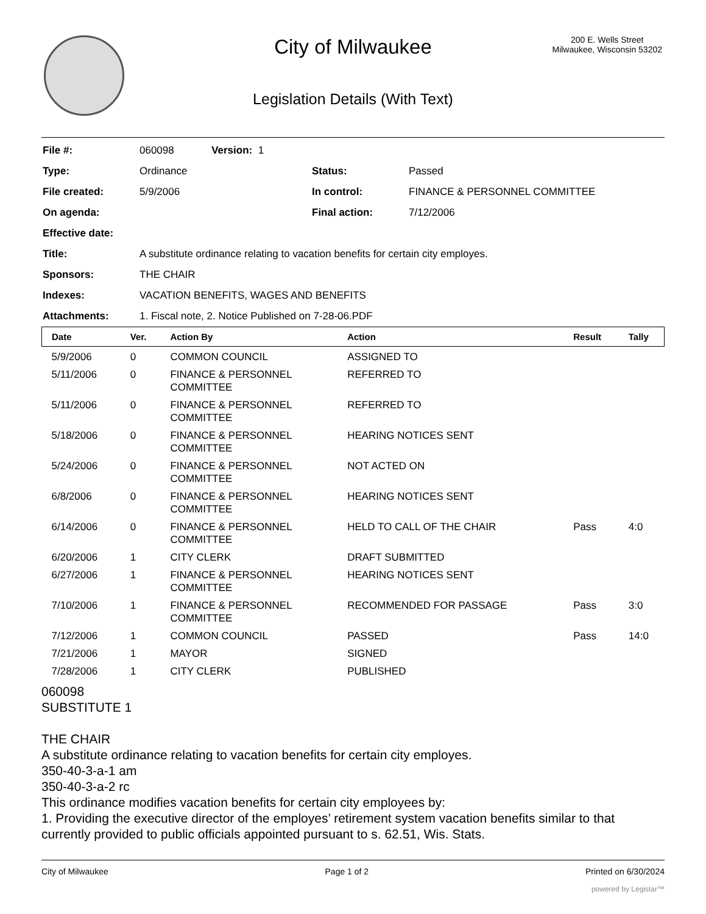City of Milwaukee
200 E. Wells Street
Milwaukee, Wisconsin 53202
Legislation Details (With Text)
| File #: | 060098 Version: 1 | | |
| Type: | Ordinance | Status: | Passed |
| File created: | 5/9/2006 | In control: | FINANCE & PERSONNEL COMMITTEE |
| On agenda: | | Final action: | 7/12/2006 |
| Effective date: | | | |
| Title: | A substitute ordinance relating to vacation benefits for certain city employes. | | |
| Sponsors: | THE CHAIR | | |
| Indexes: | VACATION BENEFITS, WAGES AND BENEFITS | | |
| Attachments: | 1. Fiscal note, 2. Notice Published on 7-28-06.PDF | | |
| Date | Ver. | Action By | Action | Result | Tally |
| --- | --- | --- | --- | --- | --- |
| 5/9/2006 | 0 | COMMON COUNCIL | ASSIGNED TO | | |
| 5/11/2006 | 0 | FINANCE & PERSONNEL COMMITTEE | REFERRED TO | | |
| 5/11/2006 | 0 | FINANCE & PERSONNEL COMMITTEE | REFERRED TO | | |
| 5/18/2006 | 0 | FINANCE & PERSONNEL COMMITTEE | HEARING NOTICES SENT | | |
| 5/24/2006 | 0 | FINANCE & PERSONNEL COMMITTEE | NOT ACTED ON | | |
| 6/8/2006 | 0 | FINANCE & PERSONNEL COMMITTEE | HEARING NOTICES SENT | | |
| 6/14/2006 | 0 | FINANCE & PERSONNEL COMMITTEE | HELD TO CALL OF THE CHAIR | Pass | 4:0 |
| 6/20/2006 | 1 | CITY CLERK | DRAFT SUBMITTED | | |
| 6/27/2006 | 1 | FINANCE & PERSONNEL COMMITTEE | HEARING NOTICES SENT | | |
| 7/10/2006 | 1 | FINANCE & PERSONNEL COMMITTEE | RECOMMENDED FOR PASSAGE | Pass | 3:0 |
| 7/12/2006 | 1 | COMMON COUNCIL | PASSED | Pass | 14:0 |
| 7/21/2006 | 1 | MAYOR | SIGNED | | |
| 7/28/2006 | 1 | CITY CLERK | PUBLISHED | | |
060098
SUBSTITUTE 1
THE CHAIR
A substitute ordinance relating to vacation benefits for certain city employes.
350-40-3-a-1 am
350-40-3-a-2 rc
This ordinance modifies vacation benefits for certain city employees by:
1. Providing the executive director of the employes’ retirement system vacation benefits similar to that currently provided to public officials appointed pursuant to s. 62.51, Wis. Stats.
City of Milwaukee Page 1 of 2 Printed on 6/30/2024
powered by Legistar™